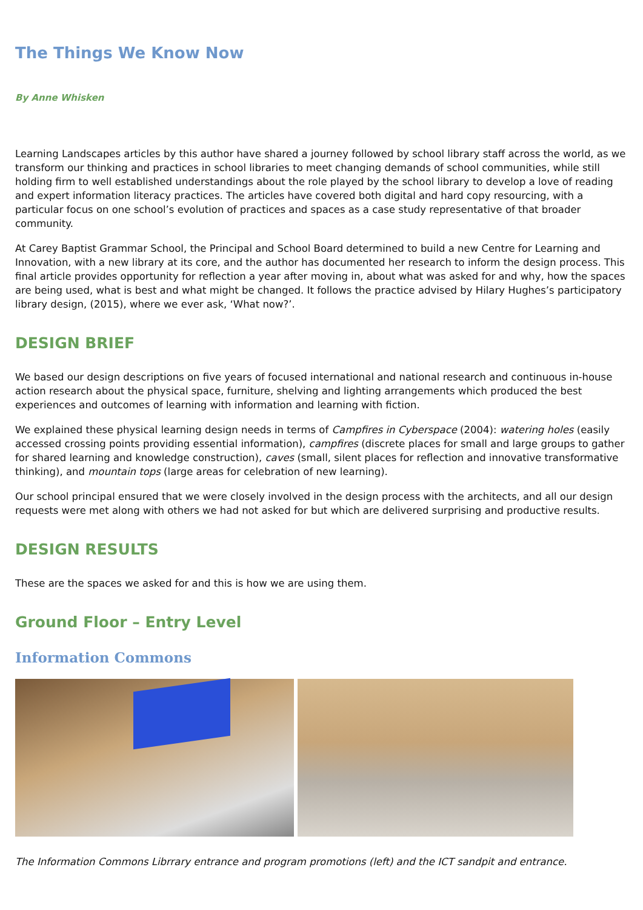The Things We Know Now
By Anne Whisken
Learning Landscapes articles by this author have shared a journey followed by school library staff across the world, as we transform our thinking and practices in school libraries to meet changing demands of school communities, while still holding firm to well established understandings about the role played by the school library to develop a love of reading and expert information literacy practices. The articles have covered both digital and hard copy resourcing, with a particular focus on one school’s evolution of practices and spaces as a case study representative of that broader community.
At Carey Baptist Grammar School, the Principal and School Board determined to build a new Centre for Learning and Innovation, with a new library at its core, and the author has documented her research to inform the design process. This final article provides opportunity for reflection a year after moving in, about what was asked for and why, how the spaces are being used, what is best and what might be changed. It follows the practice advised by Hilary Hughes’s participatory library design, (2015), where we ever ask, ‘What now?’.
DESIGN BRIEF
We based our design descriptions on five years of focused international and national research and continuous in-house action research about the physical space, furniture, shelving and lighting arrangements which produced the best experiences and outcomes of learning with information and learning with fiction.
We explained these physical learning design needs in terms of Campfires in Cyberspace (2004): watering holes (easily accessed crossing points providing essential information), campfires (discrete places for small and large groups to gather for shared learning and knowledge construction), caves (small, silent places for reflection and innovative transformative thinking), and mountain tops (large areas for celebration of new learning).
Our school principal ensured that we were closely involved in the design process with the architects, and all our design requests were met along with others we had not asked for but which are delivered surprising and productive results.
DESIGN RESULTS
These are the spaces we asked for and this is how we are using them.
Ground Floor – Entry Level
Information Commons
The Information Commons Librrary entrance and program promotions (left) and the ICT sandpit and entrance.